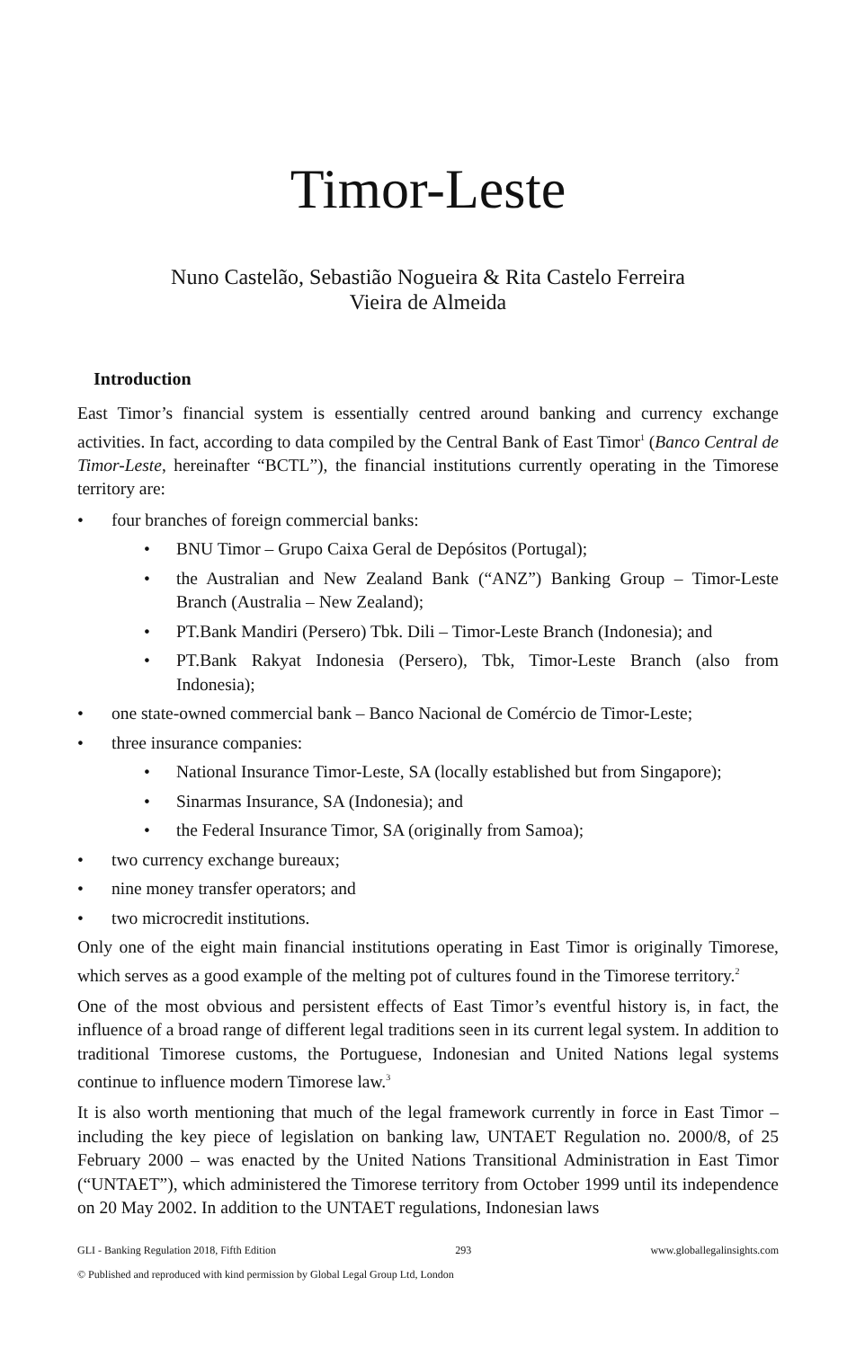Timor-Leste
Nuno Castelão, Sebastião Nogueira & Rita Castelo Ferreira
Vieira de Almeida
Introduction
East Timor’s financial system is essentially centred around banking and currency exchange activities. In fact, according to data compiled by the Central Bank of East Timor<sup>1</sup> (Banco Central de Timor-Leste, hereinafter “BCTL”), the financial institutions currently operating in the Timorese territory are:
• four branches of foreign commercial banks:
• BNU Timor – Grupo Caixa Geral de Depósitos (Portugal);
• the Australian and New Zealand Bank (“ANZ”) Banking Group – Timor-Leste Branch (Australia – New Zealand);
• PT.Bank Mandiri (Persero) Tbk. Dili – Timor-Leste Branch (Indonesia); and
• PT.Bank Rakyat Indonesia (Persero), Tbk, Timor-Leste Branch (also from Indonesia);
• one state-owned commercial bank – Banco Nacional de Comércio de Timor-Leste;
• three insurance companies:
• National Insurance Timor-Leste, SA (locally established but from Singapore);
• Sinarmas Insurance, SA (Indonesia); and
• the Federal Insurance Timor, SA (originally from Samoa);
• two currency exchange bureaux;
• nine money transfer operators; and
• two microcredit institutions.
Only one of the eight main financial institutions operating in East Timor is originally Timorese, which serves as a good example of the melting pot of cultures found in the Timorese territory.<sup>2</sup>
One of the most obvious and persistent effects of East Timor’s eventful history is, in fact, the influence of a broad range of different legal traditions seen in its current legal system. In addition to traditional Timorese customs, the Portuguese, Indonesian and United Nations legal systems continue to influence modern Timorese law.<sup>3</sup>
It is also worth mentioning that much of the legal framework currently in force in East Timor – including the key piece of legislation on banking law, UNTAET Regulation no. 2000/8, of 25 February 2000 – was enacted by the United Nations Transitional Administration in East Timor (“UNTAET”), which administered the Timorese territory from October 1999 until its independence on 20 May 2002. In addition to the UNTAET regulations, Indonesian laws
GLI - Banking Regulation 2018, Fifth Edition 293 www.globallegalinsights.com
© Published and reproduced with kind permission by Global Legal Group Ltd, London